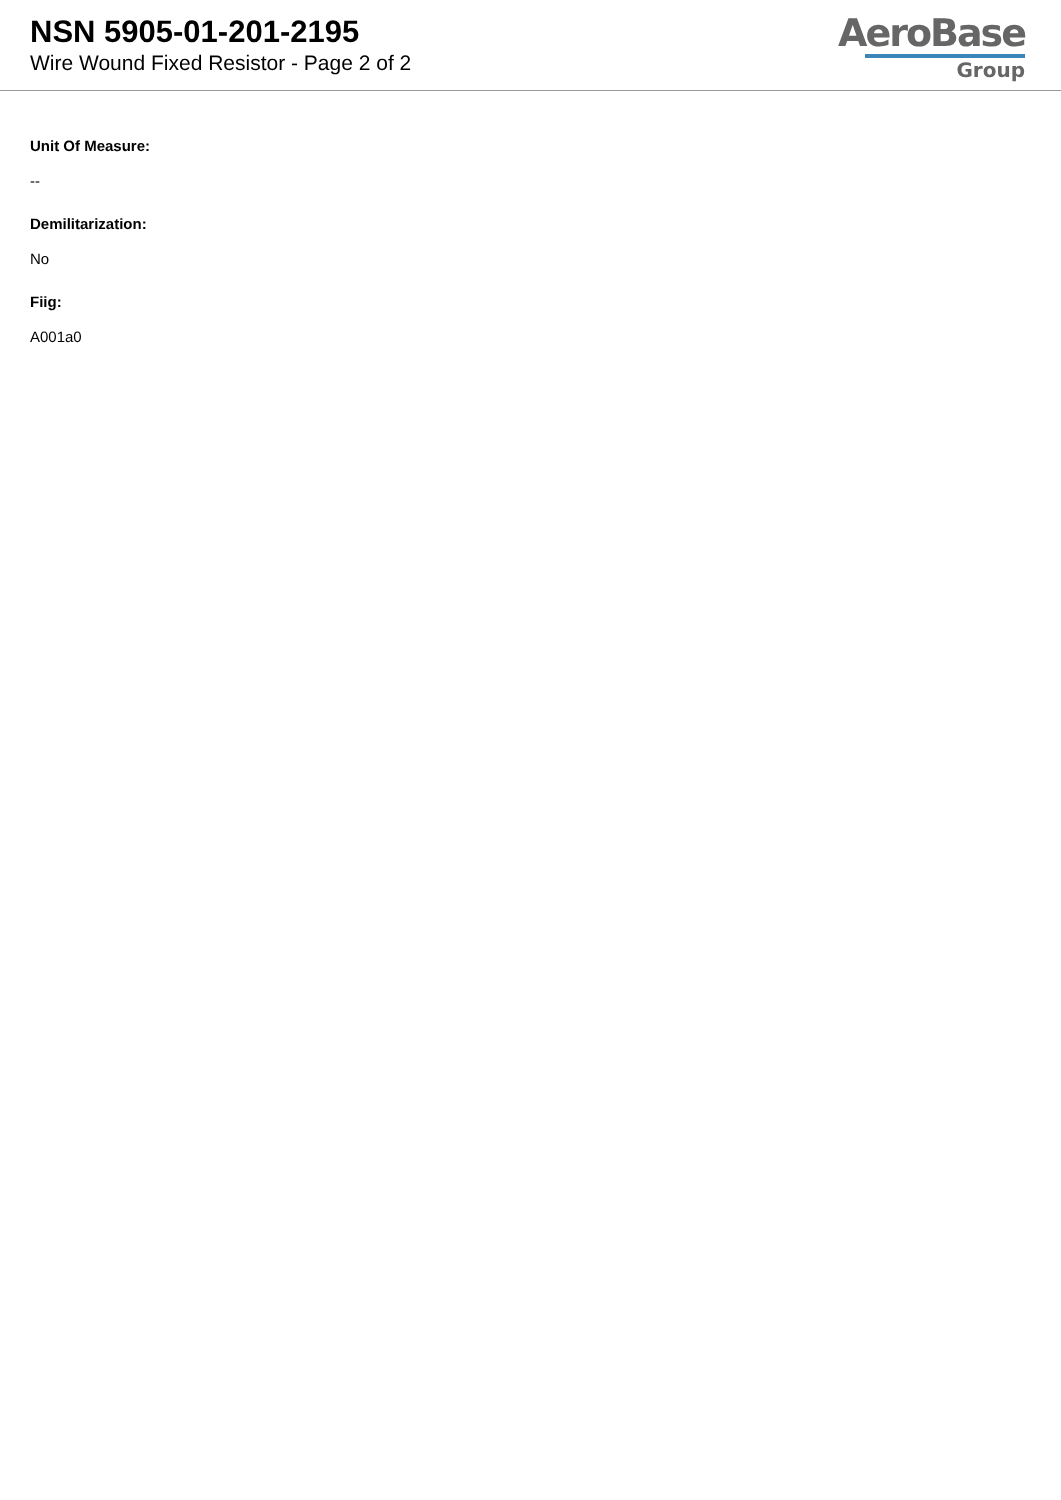NSN 5905-01-201-2195
Wire Wound Fixed Resistor - Page 2 of 2
AeroBase
Group
Unit Of Measure:
--
Demilitarization:
No
Fiig:
A001a0